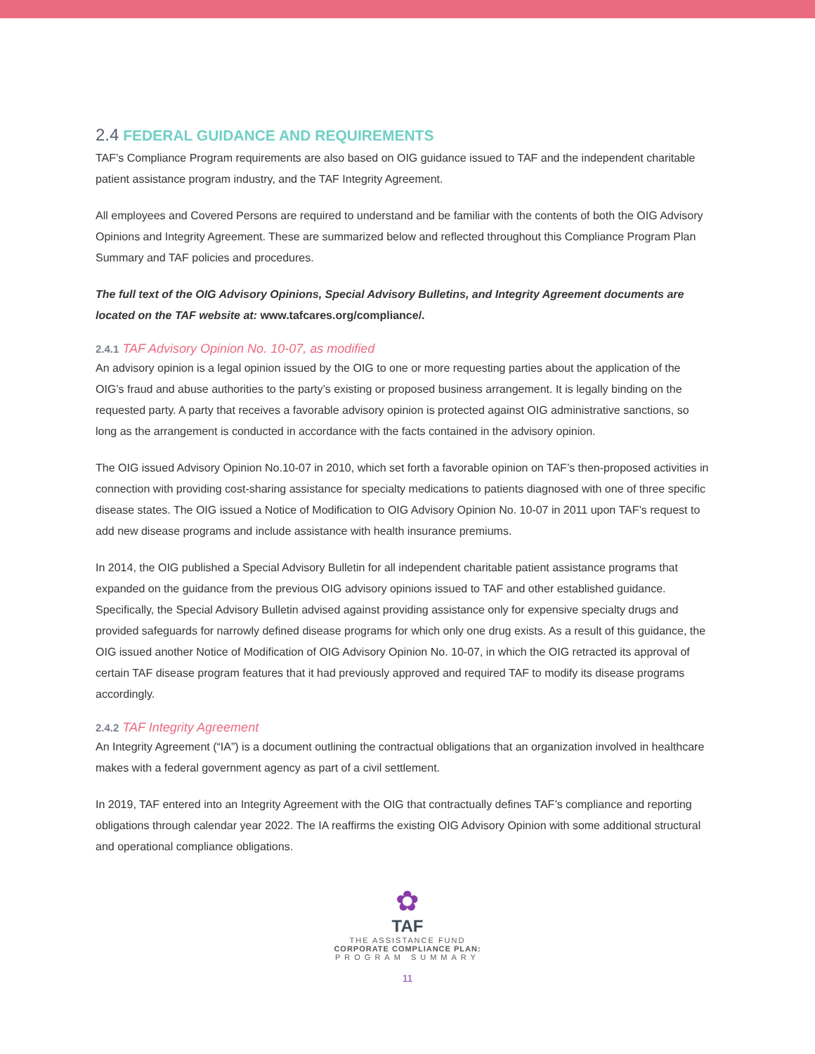2.4 FEDERAL GUIDANCE AND REQUIREMENTS
TAF’s Compliance Program requirements are also based on OIG guidance issued to TAF and the independent charitable patient assistance program industry, and the TAF Integrity Agreement.
All employees and Covered Persons are required to understand and be familiar with the contents of both the OIG Advisory Opinions and Integrity Agreement. These are summarized below and reflected throughout this Compliance Program Plan Summary and TAF policies and procedures.
The full text of the OIG Advisory Opinions, Special Advisory Bulletins, and Integrity Agreement documents are located on the TAF website at: www.tafcares.org/compliance/.
2.4.1 TAF Advisory Opinion No. 10-07, as modified
An advisory opinion is a legal opinion issued by the OIG to one or more requesting parties about the application of the OIG’s fraud and abuse authorities to the party’s existing or proposed business arrangement. It is legally binding on the requested party. A party that receives a favorable advisory opinion is protected against OIG administrative sanctions, so long as the arrangement is conducted in accordance with the facts contained in the advisory opinion.
The OIG issued Advisory Opinion No.10-07 in 2010, which set forth a favorable opinion on TAF’s then-proposed activities in connection with providing cost-sharing assistance for specialty medications to patients diagnosed with one of three specific disease states. The OIG issued a Notice of Modification to OIG Advisory Opinion No. 10-07 in 2011 upon TAF’s request to add new disease programs and include assistance with health insurance premiums.
In 2014, the OIG published a Special Advisory Bulletin for all independent charitable patient assistance programs that expanded on the guidance from the previous OIG advisory opinions issued to TAF and other established guidance. Specifically, the Special Advisory Bulletin advised against providing assistance only for expensive specialty drugs and provided safeguards for narrowly defined disease programs for which only one drug exists. As a result of this guidance, the OIG issued another Notice of Modification of OIG Advisory Opinion No. 10-07, in which the OIG retracted its approval of certain TAF disease program features that it had previously approved and required TAF to modify its disease programs accordingly.
2.4.2 TAF Integrity Agreement
An Integrity Agreement (“IA”) is a document outlining the contractual obligations that an organization involved in healthcare makes with a federal government agency as part of a civil settlement.
In 2019, TAF entered into an Integrity Agreement with the OIG that contractually defines TAF’s compliance and reporting obligations through calendar year 2022. The IA reaffirms the existing OIG Advisory Opinion with some additional structural and operational compliance obligations.
✿
TAF
THE ASSISTANCE FUND
CORPORATE COMPLIANCE PLAN:
PROGRAM SUMMARY
11